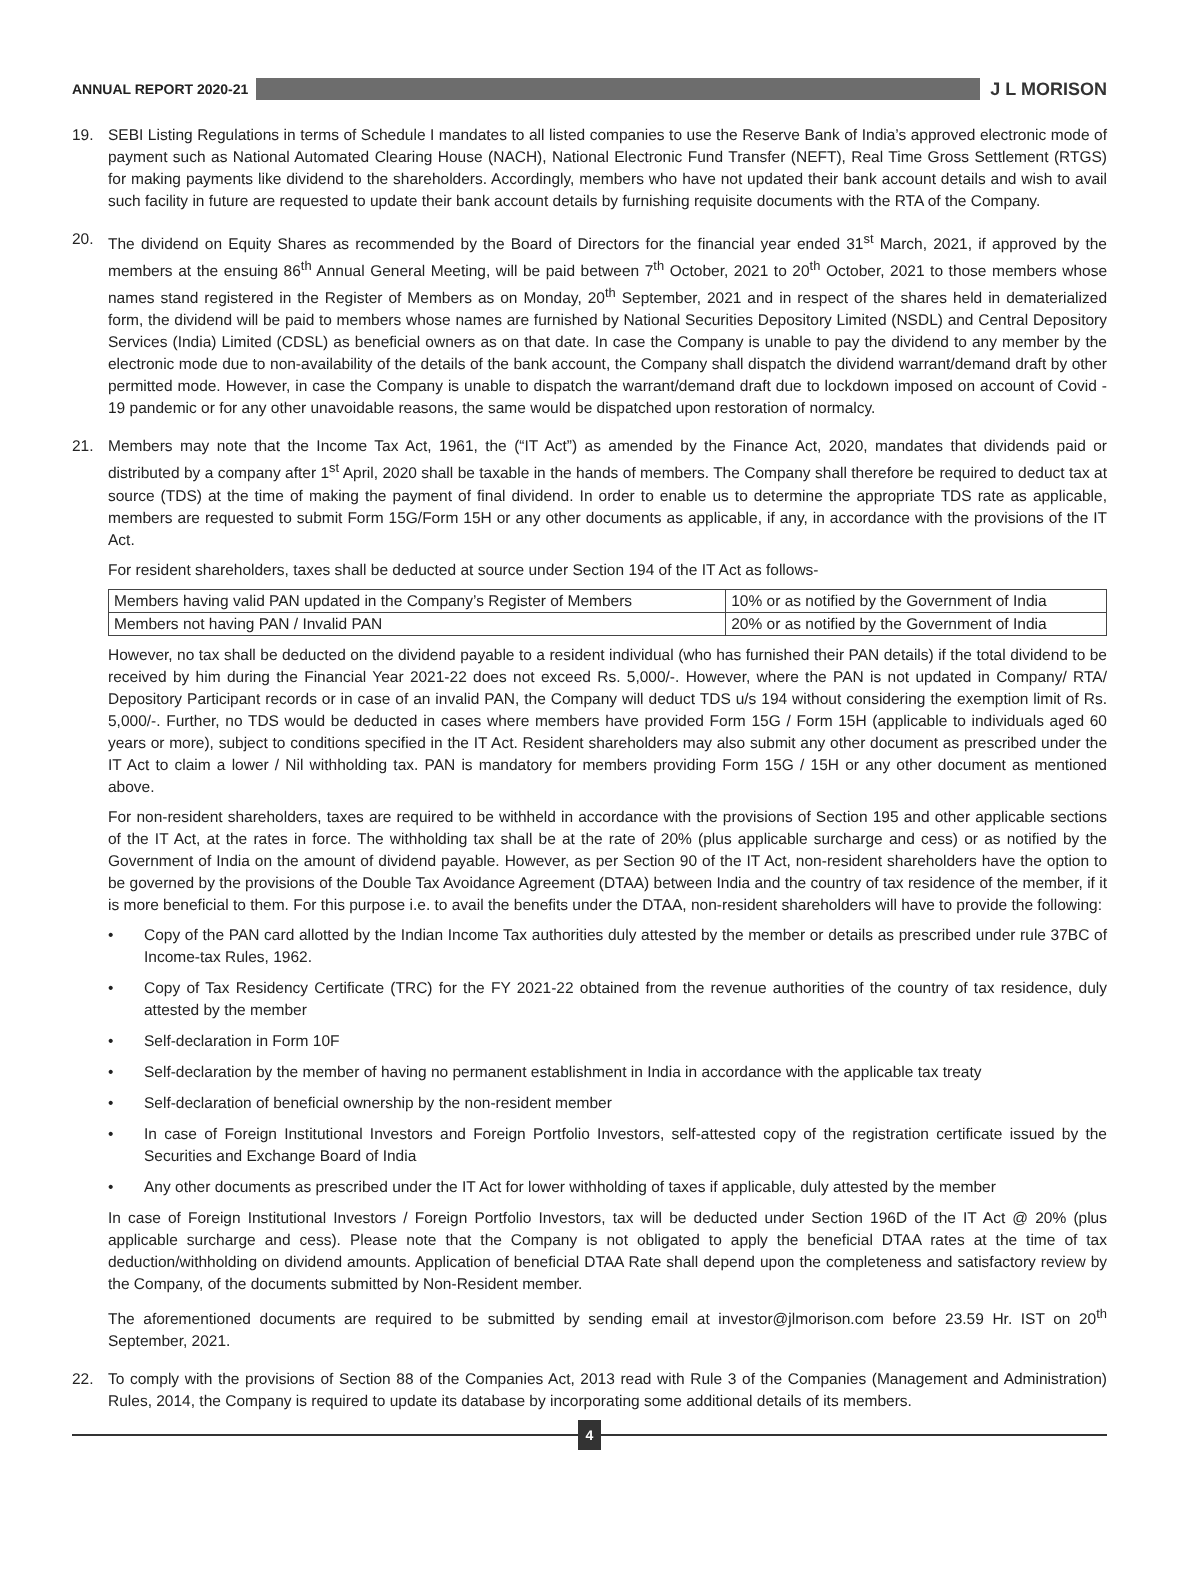ANNUAL REPORT 2020-21
J L MORISON
19. SEBI Listing Regulations in terms of Schedule I mandates to all listed companies to use the Reserve Bank of India’s approved electronic mode of payment such as National Automated Clearing House (NACH), National Electronic Fund Transfer (NEFT), Real Time Gross Settlement (RTGS) for making payments like dividend to the shareholders. Accordingly, members who have not updated their bank account details and wish to avail such facility in future are requested to update their bank account details by furnishing requisite documents with the RTA of the Company.
20. The dividend on Equity Shares as recommended by the Board of Directors for the financial year ended 31<sup>st</sup> March, 2021, if approved by the members at the ensuing 86<sup>th</sup> Annual General Meeting, will be paid between 7<sup>th</sup> October, 2021 to 20<sup>th</sup> October, 2021 to those members whose names stand registered in the Register of Members as on Monday, 20<sup>th</sup> September, 2021 and in respect of the shares held in dematerialized form, the dividend will be paid to members whose names are furnished by National Securities Depository Limited (NSDL) and Central Depository Services (India) Limited (CDSL) as beneficial owners as on that date. In case the Company is unable to pay the dividend to any member by the electronic mode due to non-availability of the details of the bank account, the Company shall dispatch the dividend warrant/demand draft by other permitted mode. However, in case the Company is unable to dispatch the warrant/demand draft due to lockdown imposed on account of Covid - 19 pandemic or for any other unavoidable reasons, the same would be dispatched upon restoration of normalcy.
21. Members may note that the Income Tax Act, 1961, the (“IT Act”) as amended by the Finance Act, 2020, mandates that dividends paid or distributed by a company after 1<sup>st</sup> April, 2020 shall be taxable in the hands of members. The Company shall therefore be required to deduct tax at source (TDS) at the time of making the payment of final dividend. In order to enable us to determine the appropriate TDS rate as applicable, members are requested to submit Form 15G/Form 15H or any other documents as applicable, if any, in accordance with the provisions of the IT Act.
For resident shareholders, taxes shall be deducted at source under Section 194 of the IT Act as follows-
| Members having valid PAN updated in the Company’s Register of Members | 10% or as notified by the Government of India |
| Members not having PAN / Invalid PAN | 20% or as notified by the Government of India |
However, no tax shall be deducted on the dividend payable to a resident individual (who has furnished their PAN details) if the total dividend to be received by him during the Financial Year 2021-22 does not exceed Rs. 5,000/-. However, where the PAN is not updated in Company/ RTA/ Depository Participant records or in case of an invalid PAN, the Company will deduct TDS u/s 194 without considering the exemption limit of Rs. 5,000/-. Further, no TDS would be deducted in cases where members have provided Form 15G / Form 15H (applicable to individuals aged 60 years or more), subject to conditions specified in the IT Act. Resident shareholders may also submit any other document as prescribed under the IT Act to claim a lower / Nil withholding tax. PAN is mandatory for members providing Form 15G / 15H or any other document as mentioned above.
For non-resident shareholders, taxes are required to be withheld in accordance with the provisions of Section 195 and other applicable sections of the IT Act, at the rates in force. The withholding tax shall be at the rate of 20% (plus applicable surcharge and cess) or as notified by the Government of India on the amount of dividend payable. However, as per Section 90 of the IT Act, non-resident shareholders have the option to be governed by the provisions of the Double Tax Avoidance Agreement (DTAA) between India and the country of tax residence of the member, if it is more beneficial to them. For this purpose i.e. to avail the benefits under the DTAA, non-resident shareholders will have to provide the following:
• Copy of the PAN card allotted by the Indian Income Tax authorities duly attested by the member or details as prescribed under rule 37BC of Income-tax Rules, 1962.
• Copy of Tax Residency Certificate (TRC) for the FY 2021-22 obtained from the revenue authorities of the country of tax residence, duly attested by the member
• Self-declaration in Form 10F
• Self-declaration by the member of having no permanent establishment in India in accordance with the applicable tax treaty
• Self-declaration of beneficial ownership by the non-resident member
• In case of Foreign Institutional Investors and Foreign Portfolio Investors, self-attested copy of the registration certificate issued by the Securities and Exchange Board of India
• Any other documents as prescribed under the IT Act for lower withholding of taxes if applicable, duly attested by the member
In case of Foreign Institutional Investors / Foreign Portfolio Investors, tax will be deducted under Section 196D of the IT Act @ 20% (plus applicable surcharge and cess). Please note that the Company is not obligated to apply the beneficial DTAA rates at the time of tax deduction/withholding on dividend amounts. Application of beneficial DTAA Rate shall depend upon the completeness and satisfactory review by the Company, of the documents submitted by Non-Resident member.
The aforementioned documents are required to be submitted by sending email at investor@jlmorison.com before 23.59 Hr. IST on 20<sup>th</sup> September, 2021.
22. To comply with the provisions of Section 88 of the Companies Act, 2013 read with Rule 3 of the Companies (Management and Administration) Rules, 2014, the Company is required to update its database by incorporating some additional details of its members.
4